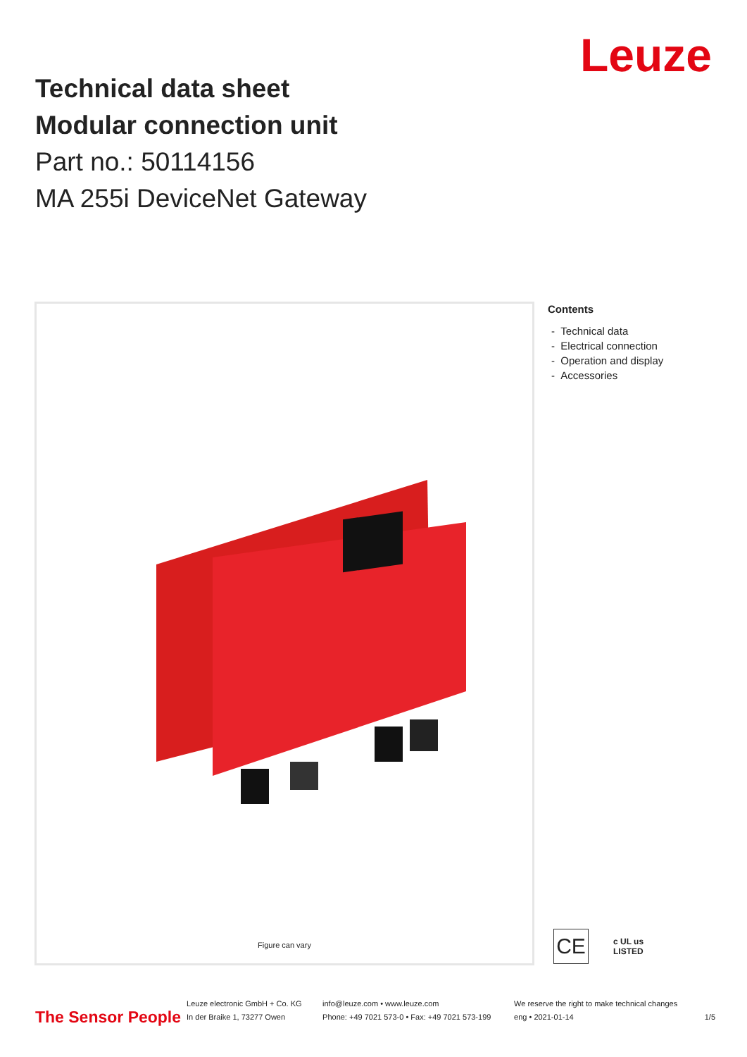Leuze
Technical data sheet
Modular connection unit
Part no.: 50114156
MA 255i DeviceNet Gateway
Figure can vary
Contents
- Technical data
- Electrical connection
- Operation and display
- Accessories
CE
c UL us
LISTED
The Sensor People
Leuze electronic GmbH + Co. KG
In der Braike 1, 73277 Owen
info@leuze.com • www.leuze.com
Phone: +49 7021 573-0 • Fax: +49 7021 573-199
We reserve the right to make technical changes
eng • 2021-01-14
1/5